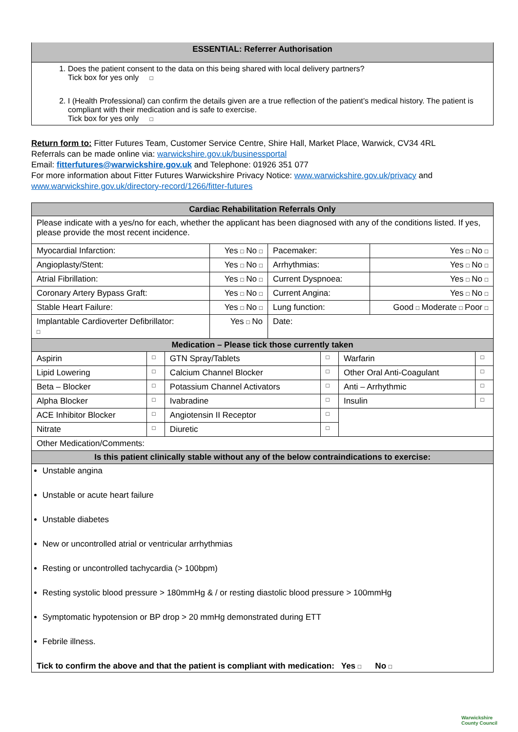| ESSENTIAL: Referrer Authorisation |
| 1. Does the patient consent to the data on this being shared with local delivery partners? Tick box for yes only □ 2. I (Health Professional) can confirm the details given are a true reflection of the patient’s medical history. The patient is compliant with their medication and is safe to exercise. Tick box for yes only □ |
Return form to: Fitter Futures Team, Customer Service Centre, Shire Hall, Market Place, Warwick, CV34 4RL
Referrals can be made online via: warwickshire.gov.uk/businessportal
Email: fitterfutures@warwickshire.gov.uk and Telephone: 01926 351 077
For more information about Fitter Futures Warwickshire Privacy Notice: www.warwickshire.gov.uk/privacy and
www.warwickshire.gov.uk/directory-record/1266/fitter-futures
| Cardiac Rehabilitation Referrals Only | | | |
| Please indicate with a yes/no for each, whether the applicant has been diagnosed with any of the conditions listed. If yes, please provide the most recent incidence. | | | |
| Myocardial Infarction: | Yes □ No □ | Pacemaker: | Yes □ No □ |
| Angioplasty/Stent: | Yes □ No □ | Arrhythmias: | Yes □ No □ |
| Atrial Fibrillation: | Yes □ No □ | Current Dyspnoea: | Yes □ No □ |
| Coronary Artery Bypass Graft: | Yes □ No □ | Current Angina: | Yes □ No □ |
| Stable Heart Failure: | Yes □ No □ | Lung function: | Good □ Moderate □ Poor □ |
| Implantable Cardioverter Defibrillator: □ | Yes □ No | Date: | |
| Medication – Please tick those currently taken | | | | | |
| Aspirin | □ | GTN Spray/Tablets | □ | Warfarin | □ |
| Lipid Lowering | □ | Calcium Channel Blocker | □ | Other Oral Anti-Coagulant | □ |
| Beta – Blocker | □ | Potassium Channel Activators | □ | Anti – Arrhythmic | □ |
| Alpha Blocker | □ | Ivabradine | □ | Insulin | □ |
| ACE Inhibitor Blocker | □ | Angiotensin II Receptor | □ | | |
| Nitrate | □ | Diuretic | □ | | |
| Other Medication/Comments: | | | | | |
| Is this patient clinically stable without any of the below contraindications to exercise: | | | | | |
| Unstable angina Unstable or acute heart failure Unstable diabetes New or uncontrolled atrial or ventricular arrhythmias Resting or uncontrolled tachycardia (> 100bpm) Resting systolic blood pressure > 180mmHg & / or resting diastolic blood pressure > 100mmHg Symptomatic hypotension or BP drop > 20 mmHg demonstrated during ETT Febrile illness. Tick to confirm the above and that the patient is compliant with medication: Yes □ No □ | | | | | |
Warwickshire
County Council